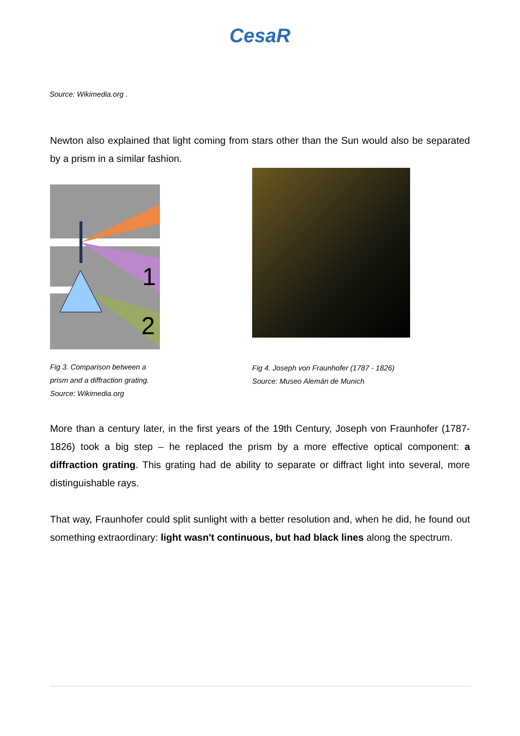CesaR
Source: Wikimedia.org .
Newton also explained that light coming from stars other than the Sun would also be separated by a prism in a similar fashion.
1
2
Fig 3. Comparison between a
prism and a diffraction grating.
Source: Wikimedia.org
Fig 4. Joseph von Fraunhofer (1787 - 1826)
Source: Museo Alemán de Munich
More than a century later, in the first years of the 19th Century, Joseph von Fraunhofer (1787-1826) took a big step – he replaced the prism by a more effective optical component: a diffraction grating. This grating had de ability to separate or diffract light into several, more distinguishable rays.
That way, Fraunhofer could split sunlight with a better resolution and, when he did, he found out something extraordinary: light wasn't continuous, but had black lines along the spectrum.